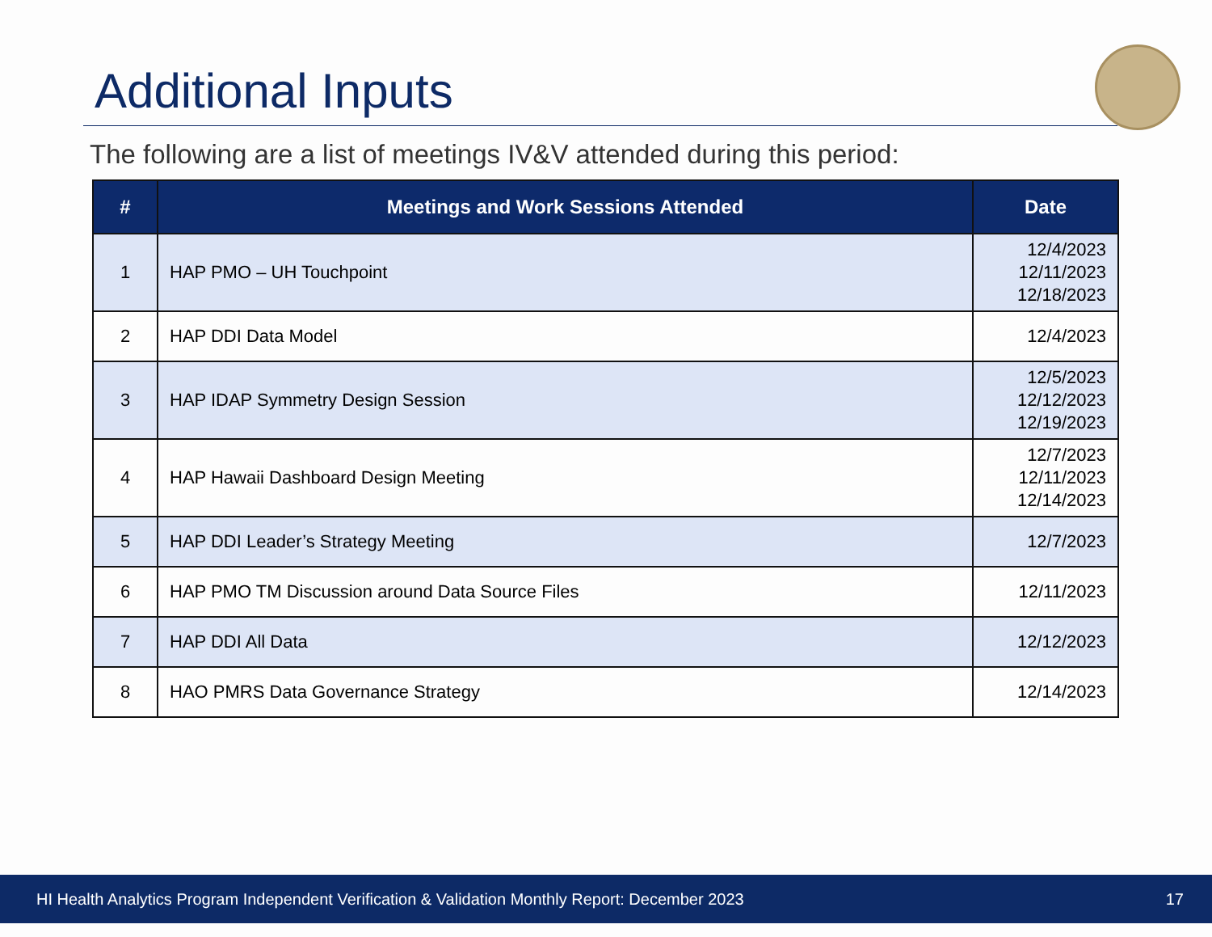Additional Inputs
The following are a list of meetings IV&V attended during this period:
| # | Meetings and Work Sessions Attended | Date |
| --- | --- | --- |
| 1 | HAP PMO – UH Touchpoint | 12/4/2023 12/11/2023 12/18/2023 |
| 2 | HAP DDI Data Model | 12/4/2023 |
| 3 | HAP IDAP Symmetry Design Session | 12/5/2023 12/12/2023 12/19/2023 |
| 4 | HAP Hawaii Dashboard Design Meeting | 12/7/2023 12/11/2023 12/14/2023 |
| 5 | HAP DDI Leader’s Strategy Meeting | 12/7/2023 |
| 6 | HAP PMO TM Discussion around Data Source Files | 12/11/2023 |
| 7 | HAP DDI All Data | 12/12/2023 |
| 8 | HAO PMRS Data Governance Strategy | 12/14/2023 |
HI Health Analytics Program Independent Verification & Validation Monthly Report: December 2023 17